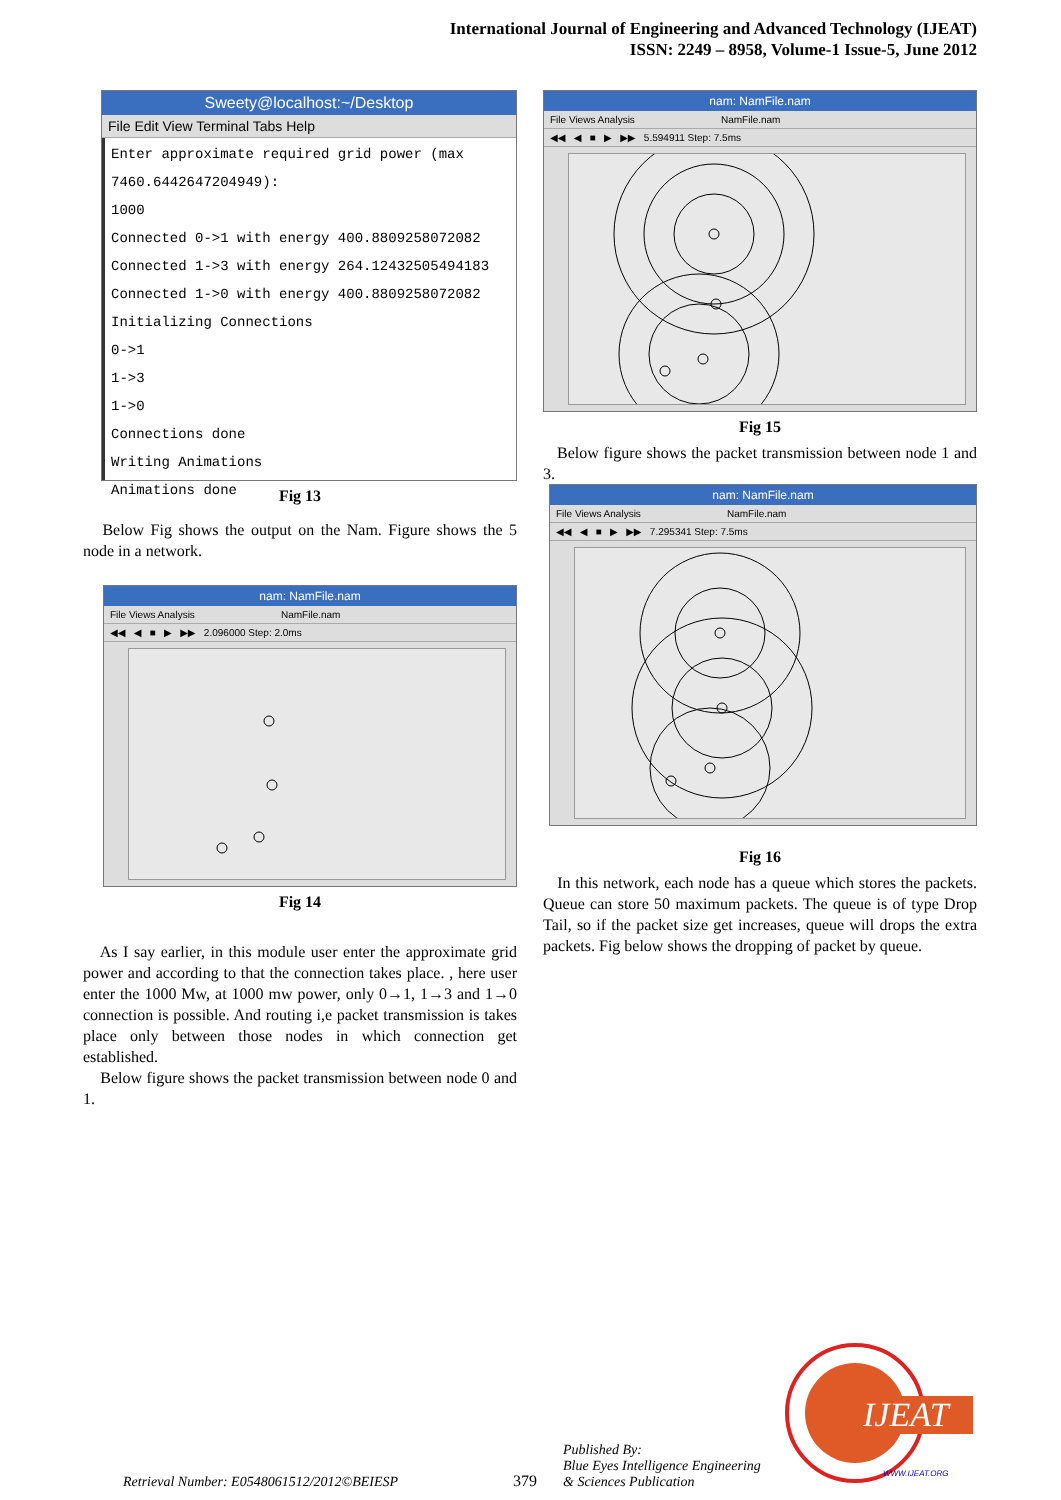International Journal of Engineering and Advanced Technology (IJEAT)
ISSN: 2249 – 8958, Volume-1 Issue-5, June 2012
Sweety@localhost:~/Desktop
File Edit View Terminal Tabs Help
Enter approximate required grid power (max 7460.6442647204949):
1000
Connected 0->1 with energy 400.8809258072082
Connected 1->3 with energy 264.12432505494183
Connected 1->0 with energy 400.8809258072082
Initializing Connections
0->1
1->3
1->0
Connections done
Writing Animations
Animations done
Fig 13
Below Fig shows the output on the Nam. Figure shows the 5 node in a network.
nam: NamFile.nam
File Views Analysis NamFile.nam
◀◀ ◀ ■ ▶ ▶▶ 2.096000 Step: 2.0ms
Fig 14
As I say earlier, in this module user enter the approximate grid power and according to that the connection takes place. , here user enter the 1000 Mw, at 1000 mw power, only 0→1, 1→3 and 1→0 connection is possible. And routing i,e packet transmission is takes place only between those nodes in which connection get established.
Below figure shows the packet transmission between node 0 and 1.
nam: NamFile.nam
File Views Analysis NamFile.nam
◀◀ ◀ ■ ▶ ▶▶ 5.594911 Step: 7.5ms
Fig 15
Below figure shows the packet transmission between node 1 and 3.
nam: NamFile.nam
File Views Analysis NamFile.nam
◀◀ ◀ ■ ▶ ▶▶ 7.295341 Step: 7.5ms
Fig 16
In this network, each node has a queue which stores the packets. Queue can store 50 maximum packets. The queue is of type Drop Tail, so if the packet size get increases, queue will drops the extra packets. Fig below shows the dropping of packet by queue.
Retrieval Number: E0548061512/2012©BEIESP
379
Published By:
Blue Eyes Intelligence Engineering
& Sciences Publication
IJEAT
WWW.IJEAT.ORG